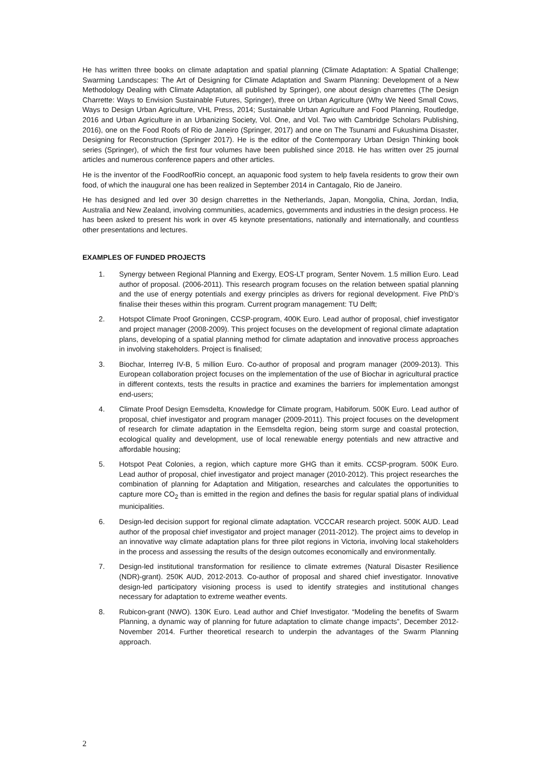He has written three books on climate adaptation and spatial planning (Climate Adaptation: A Spatial Challenge; Swarming Landscapes: The Art of Designing for Climate Adaptation and Swarm Planning: Development of a New Methodology Dealing with Climate Adaptation, all published by Springer), one about design charrettes (The Design Charrette: Ways to Envision Sustainable Futures, Springer), three on Urban Agriculture (Why We Need Small Cows, Ways to Design Urban Agriculture, VHL Press, 2014; Sustainable Urban Agriculture and Food Planning, Routledge, 2016 and Urban Agriculture in an Urbanizing Society, Vol. One, and Vol. Two with Cambridge Scholars Publishing, 2016), one on the Food Roofs of Rio de Janeiro (Springer, 2017) and one on The Tsunami and Fukushima Disaster, Designing for Reconstruction (Springer 2017). He is the editor of the Contemporary Urban Design Thinking book series (Springer), of which the first four volumes have been published since 2018. He has written over 25 journal articles and numerous conference papers and other articles.
He is the inventor of the FoodRoofRio concept, an aquaponic food system to help favela residents to grow their own food, of which the inaugural one has been realized in September 2014 in Cantagalo, Rio de Janeiro.
He has designed and led over 30 design charrettes in the Netherlands, Japan, Mongolia, China, Jordan, India, Australia and New Zealand, involving communities, academics, governments and industries in the design process. He has been asked to present his work in over 45 keynote presentations, nationally and internationally, and countless other presentations and lectures.
EXAMPLES OF FUNDED PROJECTS
1. Synergy between Regional Planning and Exergy, EOS-LT program, Senter Novem. 1.5 million Euro. Lead author of proposal. (2006-2011). This research program focuses on the relation between spatial planning and the use of energy potentials and exergy principles as drivers for regional development. Five PhD’s finalise their theses within this program. Current program management: TU Delft;
2. Hotspot Climate Proof Groningen, CCSP-program, 400K Euro. Lead author of proposal, chief investigator and project manager (2008-2009). This project focuses on the development of regional climate adaptation plans, developing of a spatial planning method for climate adaptation and innovative process approaches in involving stakeholders. Project is finalised;
3. Biochar, Interreg IV-B, 5 million Euro. Co-author of proposal and program manager (2009-2013). This European collaboration project focuses on the implementation of the use of Biochar in agricultural practice in different contexts, tests the results in practice and examines the barriers for implementation amongst end-users;
4. Climate Proof Design Eemsdelta, Knowledge for Climate program, Habiforum. 500K Euro. Lead author of proposal, chief investigator and program manager (2009-2011). This project focuses on the development of research for climate adaptation in the Eemsdelta region, being storm surge and coastal protection, ecological quality and development, use of local renewable energy potentials and new attractive and affordable housing;
5. Hotspot Peat Colonies, a region, which capture more GHG than it emits. CCSP-program. 500K Euro. Lead author of proposal, chief investigator and project manager (2010-2012). This project researches the combination of planning for Adaptation and Mitigation, researches and calculates the opportunities to capture more CO<sub>2</sub> than is emitted in the region and defines the basis for regular spatial plans of individual municipalities.
6. Design-led decision support for regional climate adaptation. VCCCAR research project. 500K AUD. Lead author of the proposal chief investigator and project manager (2011-2012). The project aims to develop in an innovative way climate adaptation plans for three pilot regions in Victoria, involving local stakeholders in the process and assessing the results of the design outcomes economically and environmentally.
7. Design-led institutional transformation for resilience to climate extremes (Natural Disaster Resilience (NDR)-grant). 250K AUD, 2012-2013. Co-author of proposal and shared chief investigator. Innovative design-led participatory visioning process is used to identify strategies and institutional changes necessary for adaptation to extreme weather events.
8. Rubicon-grant (NWO). 130K Euro. Lead author and Chief Investigator. “Modeling the benefits of Swarm Planning, a dynamic way of planning for future adaptation to climate change impacts”, December 2012-November 2014. Further theoretical research to underpin the advantages of the Swarm Planning approach.
2